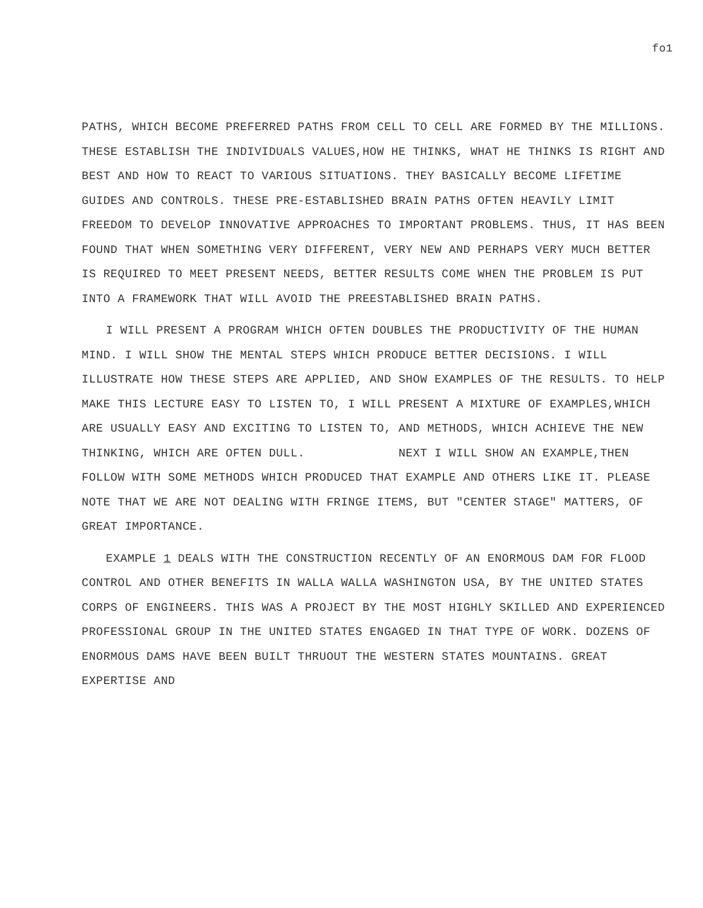fo1
PATHS, WHICH BECOME PREFERRED PATHS FROM CELL TO CELL ARE FORMED BY THE MILLIONS. THESE ESTABLISH THE INDIVIDUALS VALUES,HOW HE THINKS, WHAT HE THINKS IS RIGHT AND BEST AND HOW TO REACT TO VARIOUS SITUATIONS. THEY BASICALLY BECOME LIFETIME GUIDES AND CONTROLS. THESE PRE-ESTABLISHED BRAIN PATHS OFTEN HEAVILY LIMIT FREEDOM TO DEVELOP INNOVATIVE APPROACHES TO IMPORTANT PROBLEMS. THUS, IT HAS BEEN FOUND THAT WHEN SOMETHING VERY DIFFERENT, VERY NEW AND PERHAPS VERY MUCH BETTER IS REQUIRED TO MEET PRESENT NEEDS, BETTER RESULTS COME WHEN THE PROBLEM IS PUT INTO A FRAMEWORK THAT WILL AVOID THE PREESTABLISHED BRAIN PATHS.
I WILL PRESENT A PROGRAM WHICH OFTEN DOUBLES THE PRODUCTIVITY OF THE HUMAN MIND. I WILL SHOW THE MENTAL STEPS WHICH PRODUCE BETTER DECISIONS. I WILL ILLUSTRATE HOW THESE STEPS ARE APPLIED, AND SHOW EXAMPLES OF THE RESULTS. TO HELP MAKE THIS LECTURE EASY TO LISTEN TO, I WILL PRESENT A MIXTURE OF EXAMPLES,WHICH ARE USUALLY EASY AND EXCITING TO LISTEN TO, AND METHODS, WHICH ACHIEVE THE NEW THINKING, WHICH ARE OFTEN DULL. NEXT I WILL SHOW AN EXAMPLE,THEN FOLLOW WITH SOME METHODS WHICH PRODUCED THAT EXAMPLE AND OTHERS LIKE IT. PLEASE NOTE THAT WE ARE NOT DEALING WITH FRINGE ITEMS, BUT "CENTER STAGE" MATTERS, OF GREAT IMPORTANCE.
EXAMPLE 1 DEALS WITH THE CONSTRUCTION RECENTLY OF AN ENORMOUS DAM FOR FLOOD CONTROL AND OTHER BENEFITS IN WALLA WALLA WASHINGTON USA, BY THE UNITED STATES CORPS OF ENGINEERS. THIS WAS A PROJECT BY THE MOST HIGHLY SKILLED AND EXPERIENCED PROFESSIONAL GROUP IN THE UNITED STATES ENGAGED IN THAT TYPE OF WORK. DOZENS OF ENORMOUS DAMS HAVE BEEN BUILT THRUOUT THE WESTERN STATES MOUNTAINS. GREAT EXPERTISE AND